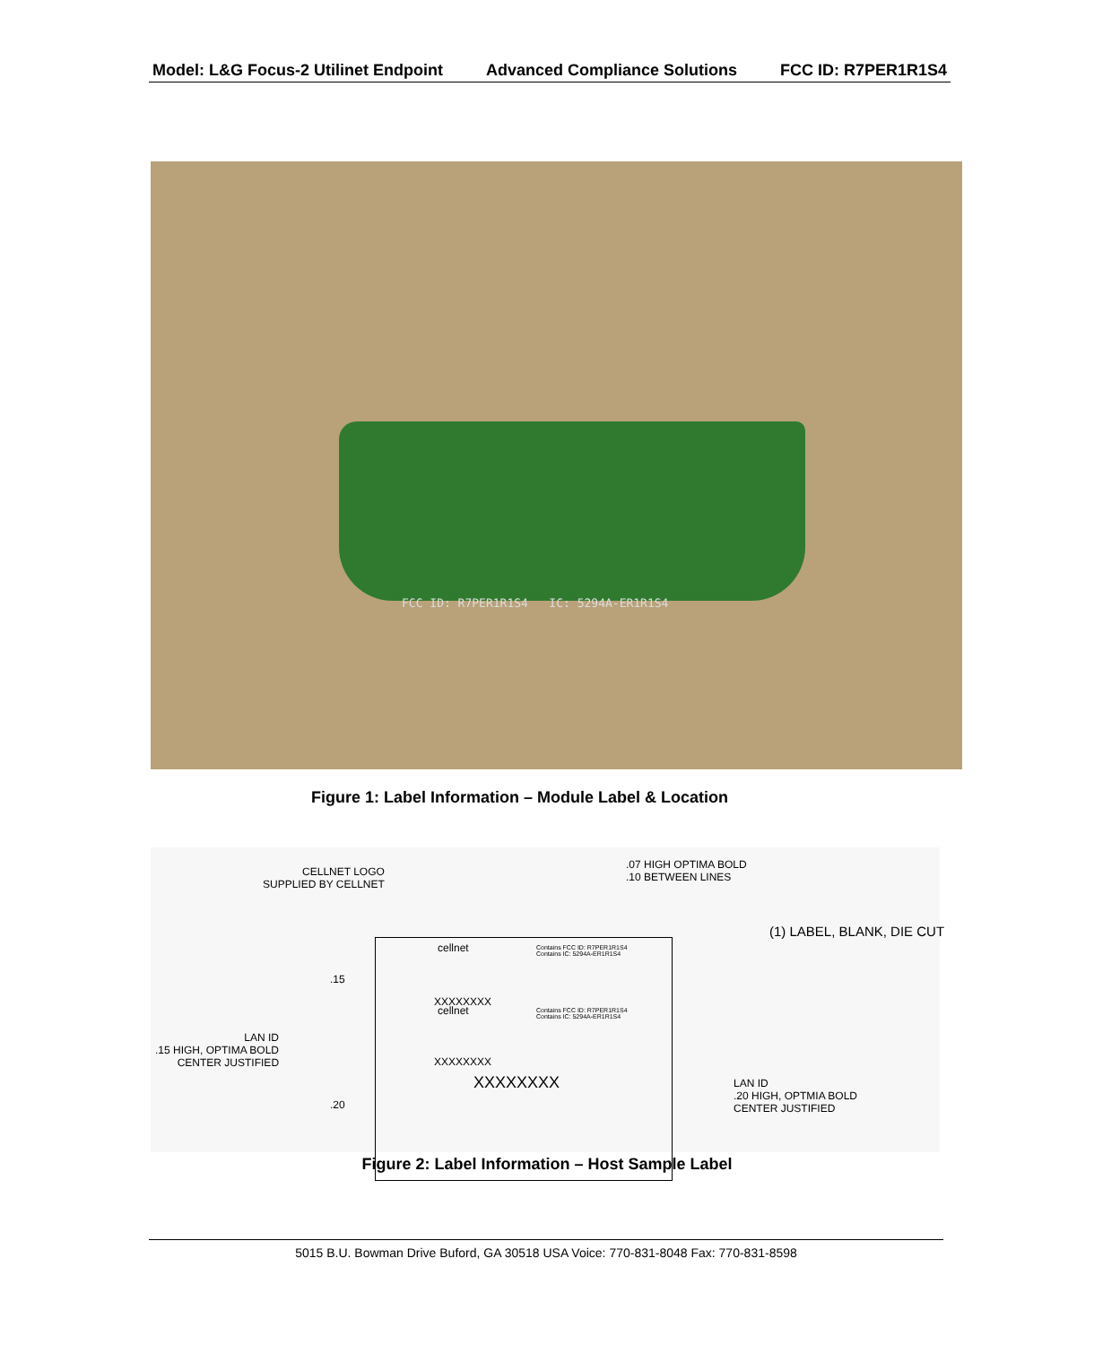Model: L&G Focus-2 Utilinet Endpoint Advanced Compliance Solutions FCC ID: R7PER1R1S4
FCC ID: R7PER1R1S4 IC: 5294A-ER1R1S4
Figure 1: Label Information – Module Label & Location
CELLNET LOGO
SUPPLIED BY CELLNET
.07 HIGH OPTIMA BOLD
.10 BETWEEN LINES
(1) LABEL, BLANK, DIE CUT
cellnet
Contains FCC ID: R7PER1R1S4
Contains IC: 5294A-ER1R1S4
.15
XXXXXXXX
cellnet
Contains FCC ID: R7PER1R1S4
Contains IC: 5294A-ER1R1S4
LAN ID
.15 HIGH, OPTIMA BOLD
CENTER JUSTIFIED
XXXXXXXX
XXXXXXXX
.20
LAN ID
.20 HIGH, OPTMIA BOLD
CENTER JUSTIFIED
Figure 2: Label Information – Host Sample Label
5015 B.U. Bowman Drive Buford, GA 30518 USA Voice: 770-831-8048 Fax: 770-831-8598